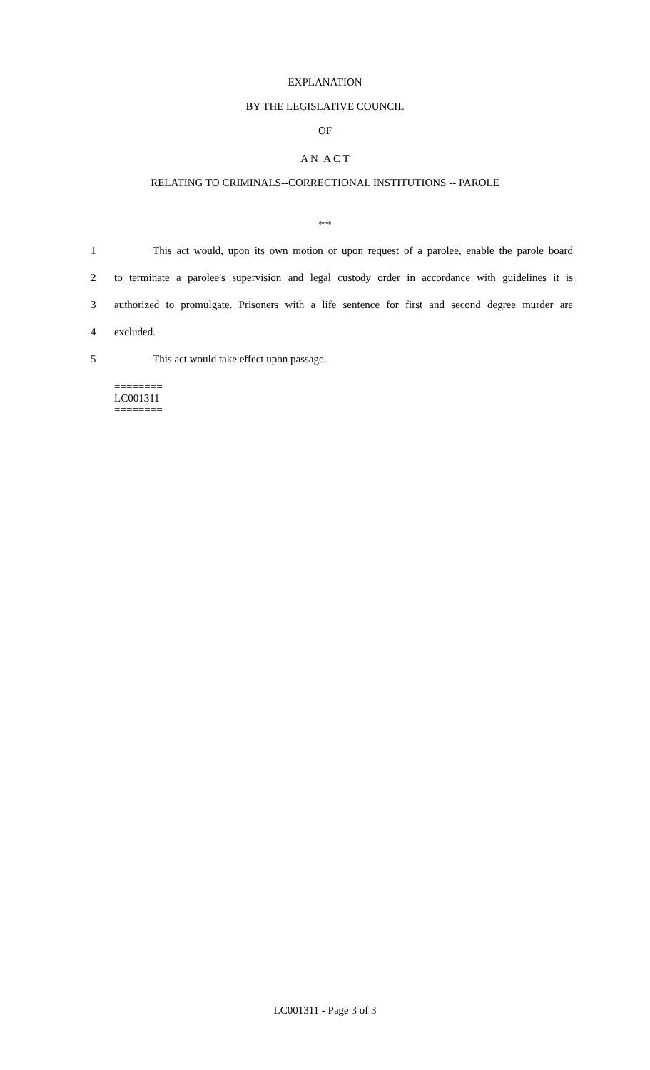EXPLANATION
BY THE LEGISLATIVE COUNCIL
OF
A N A C T
RELATING TO CRIMINALS--CORRECTIONAL INSTITUTIONS -- PAROLE
***
1 This act would, upon its own motion or upon request of a parolee, enable the parole board
2 to terminate a parolee's supervision and legal custody order in accordance with guidelines it is
3 authorized to promulgate. Prisoners with a life sentence for first and second degree murder are
4 excluded.
5 This act would take effect upon passage.
========
LC001311
========
LC001311 - Page 3 of 3